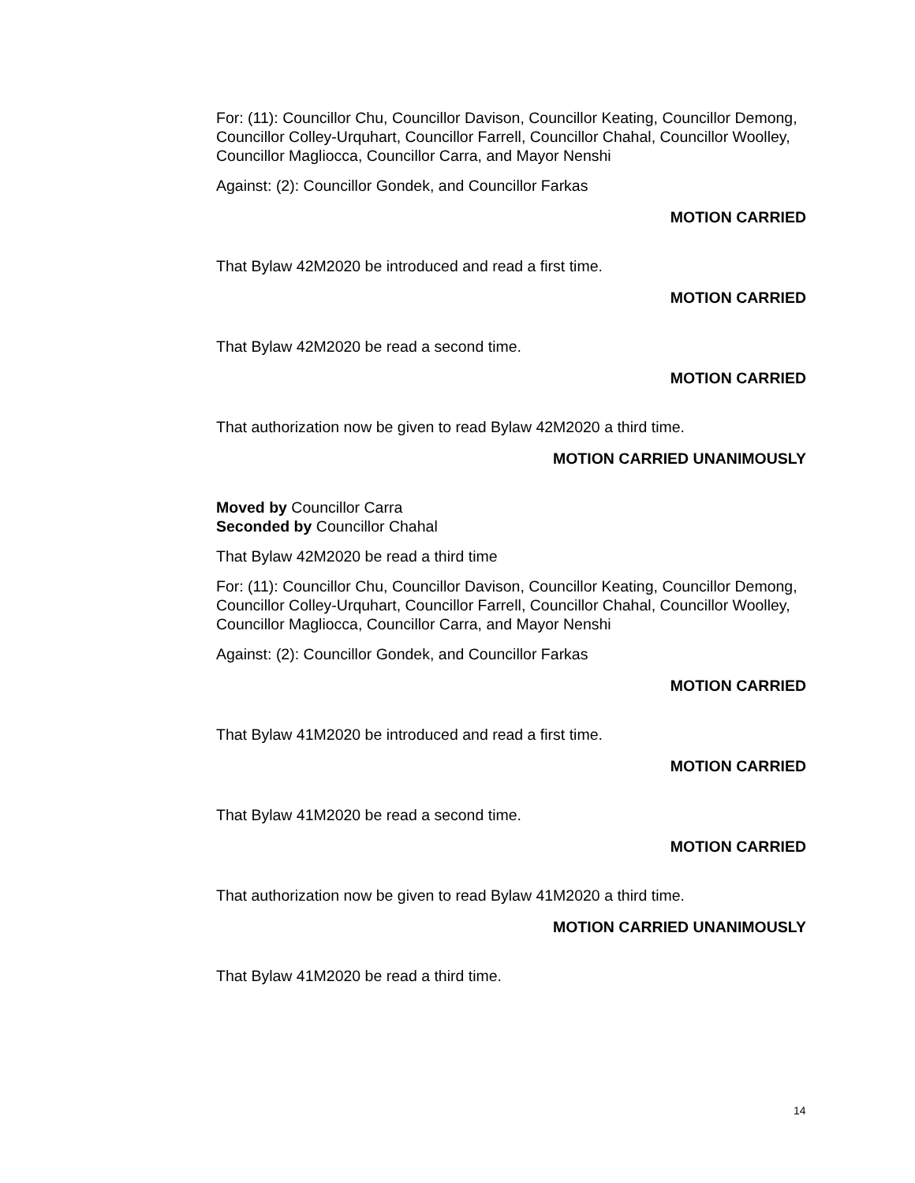For: (11): Councillor Chu, Councillor Davison, Councillor Keating, Councillor Demong, Councillor Colley-Urquhart, Councillor Farrell, Councillor Chahal, Councillor Woolley, Councillor Magliocca, Councillor Carra, and Mayor Nenshi
Against: (2): Councillor Gondek, and Councillor Farkas
MOTION CARRIED
That Bylaw 42M2020 be introduced and read a first time.
MOTION CARRIED
That Bylaw 42M2020 be read a second time.
MOTION CARRIED
That authorization now be given to read Bylaw 42M2020 a third time.
MOTION CARRIED UNANIMOUSLY
Moved by Councillor Carra
Seconded by Councillor Chahal
That Bylaw 42M2020 be read a third time
For: (11): Councillor Chu, Councillor Davison, Councillor Keating, Councillor Demong, Councillor Colley-Urquhart, Councillor Farrell, Councillor Chahal, Councillor Woolley, Councillor Magliocca, Councillor Carra, and Mayor Nenshi
Against: (2): Councillor Gondek, and Councillor Farkas
MOTION CARRIED
That Bylaw 41M2020 be introduced and read a first time.
MOTION CARRIED
That Bylaw 41M2020 be read a second time.
MOTION CARRIED
That authorization now be given to read Bylaw 41M2020 a third time.
MOTION CARRIED UNANIMOUSLY
That Bylaw 41M2020 be read a third time.
14